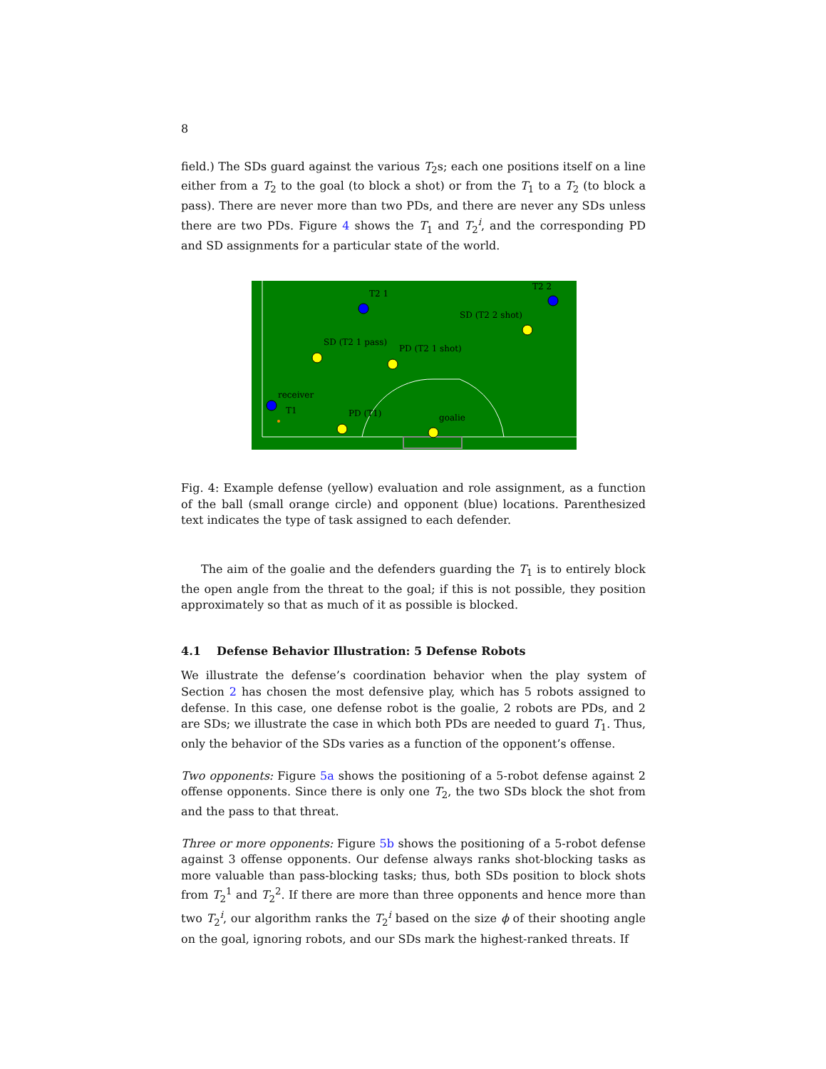8
field.) The SDs guard against the various T<sub>2</sub>s; each one positions itself on a line either from a T<sub>2</sub> to the goal (to block a shot) or from the T<sub>1</sub> to a T<sub>2</sub> (to block a pass). There are never more than two PDs, and there are never any SDs unless there are two PDs. Figure 4 shows the T<sub>1</sub> and T<sub>2</sub><sup>i</sup>, and the corresponding PD and SD assignments for a particular state of the world.
T2 1
T2 2
SD (T2 2 shot)
SD (T2 1 pass)
PD (T2 1 shot)
receiver
T1
PD (T1)
goalie
Fig. 4: Example defense (yellow) evaluation and role assignment, as a function of the ball (small orange circle) and opponent (blue) locations. Parenthesized text indicates the type of task assigned to each defender.
The aim of the goalie and the defenders guarding the T<sub>1</sub> is to entirely block the open angle from the threat to the goal; if this is not possible, they position approximately so that as much of it as possible is blocked.
4.1 Defense Behavior Illustration: 5 Defense Robots
We illustrate the defense’s coordination behavior when the play system of Section 2 has chosen the most defensive play, which has 5 robots assigned to defense. In this case, one defense robot is the goalie, 2 robots are PDs, and 2 are SDs; we illustrate the case in which both PDs are needed to guard T<sub>1</sub>. Thus, only the behavior of the SDs varies as a function of the opponent’s offense.
Two opponents: Figure 5a shows the positioning of a 5-robot defense against 2 offense opponents. Since there is only one T<sub>2</sub>, the two SDs block the shot from and the pass to that threat.
Three or more opponents: Figure 5b shows the positioning of a 5-robot defense against 3 offense opponents. Our defense always ranks shot-blocking tasks as more valuable than pass-blocking tasks; thus, both SDs position to block shots from T<sub>2</sub><sup>1</sup> and T<sub>2</sub><sup>2</sup>. If there are more than three opponents and hence more than two T<sub>2</sub><sup>i</sup>, our algorithm ranks the T<sub>2</sub><sup>i</sup> based on the size ϕ of their shooting angle on the goal, ignoring robots, and our SDs mark the highest-ranked threats. If